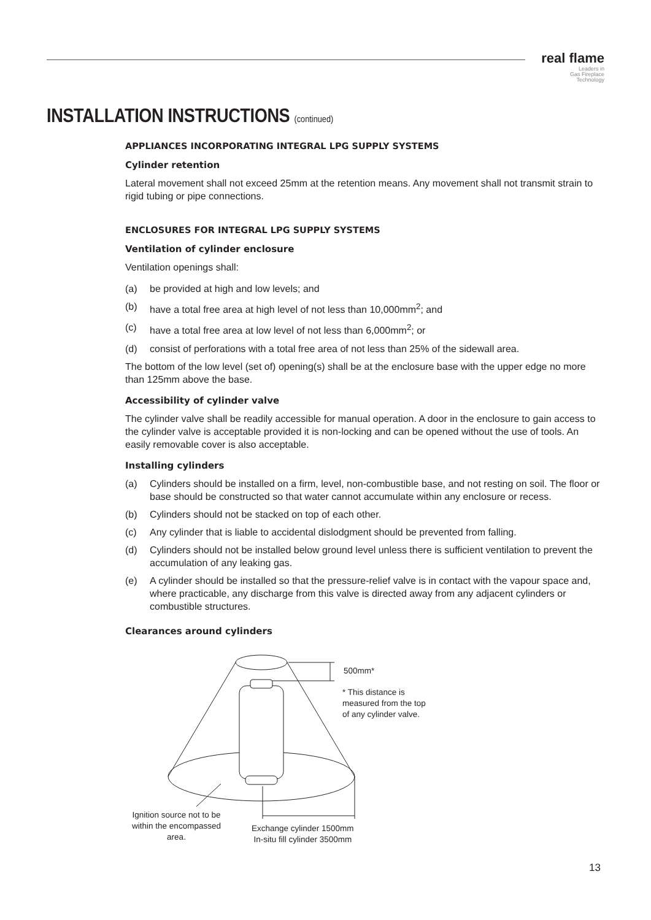real flame
Leaders in
Gas Fireplace
Technology
INSTALLATION INSTRUCTIONS (continued)
APPLIANCES INCORPORATING INTEGRAL LPG SUPPLY SYSTEMS
Cylinder retention
Lateral movement shall not exceed 25mm at the retention means. Any movement shall not transmit strain to rigid tubing or pipe connections.
ENCLOSURES FOR INTEGRAL LPG SUPPLY SYSTEMS
Ventilation of cylinder enclosure
Ventilation openings shall:
(a) be provided at high and low levels; and
(b) have a total free area at high level of not less than 10,000mm<sup>2</sup>; and
(c) have a total free area at low level of not less than 6,000mm<sup>2</sup>; or
(d) consist of perforations with a total free area of not less than 25% of the sidewall area.
The bottom of the low level (set of) opening(s) shall be at the enclosure base with the upper edge no more than 125mm above the base.
Accessibility of cylinder valve
The cylinder valve shall be readily accessible for manual operation. A door in the enclosure to gain access to the cylinder valve is acceptable provided it is non-locking and can be opened without the use of tools. An easily removable cover is also acceptable.
Installing cylinders
(a) Cylinders should be installed on a firm, level, non-combustible base, and not resting on soil. The floor or base should be constructed so that water cannot accumulate within any enclosure or recess.
(b) Cylinders should not be stacked on top of each other.
(c) Any cylinder that is liable to accidental dislodgment should be prevented from falling.
(d) Cylinders should not be installed below ground level unless there is sufficient ventilation to prevent the accumulation of any leaking gas.
(e) A cylinder should be installed so that the pressure-relief valve is in contact with the vapour space and, where practicable, any discharge from this valve is directed away from any adjacent cylinders or combustible structures.
Clearances around cylinders
500mm*
* This distance is
measured from the top
of any cylinder valve.
Ignition source not to be within the encompassed area.
Exchange cylinder 1500mm
In-situ fill cylinder 3500mm
13